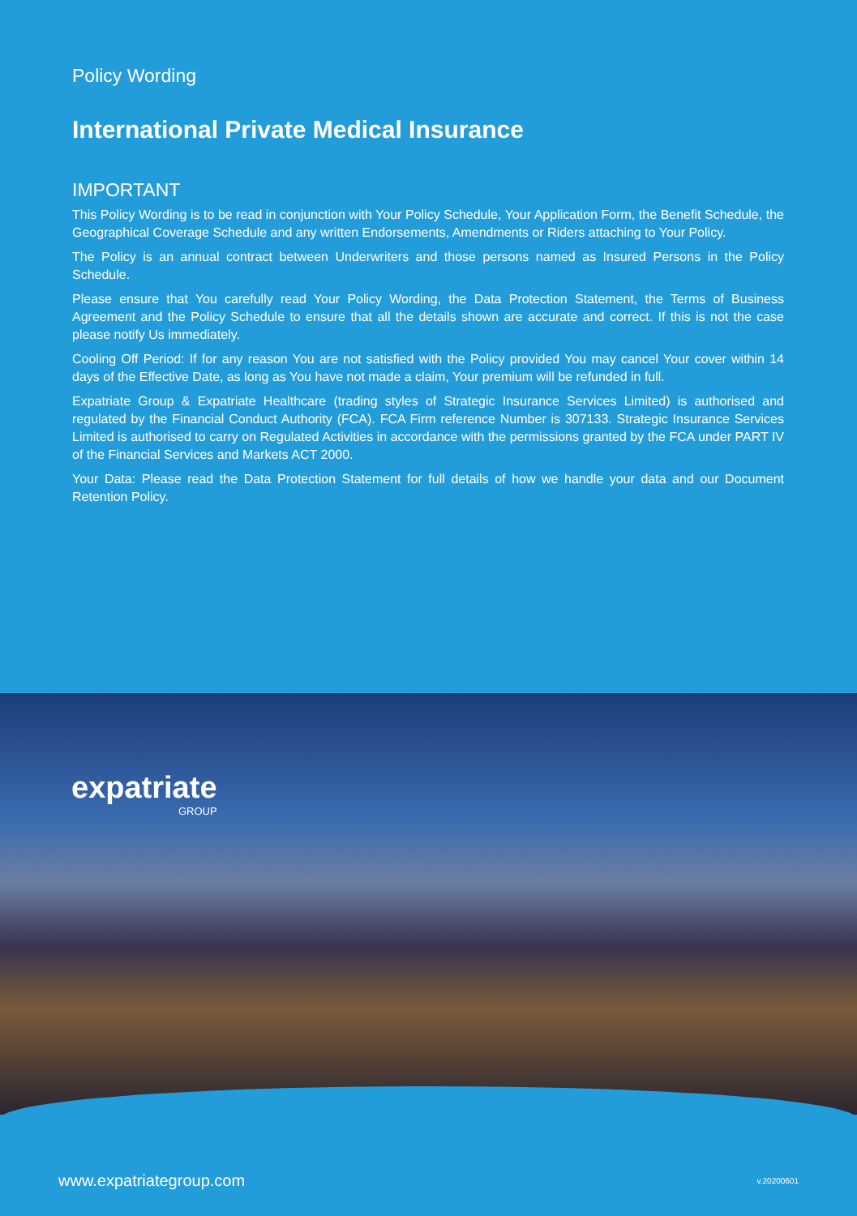Policy Wording
International Private Medical Insurance
IMPORTANT
This Policy Wording is to be read in conjunction with Your Policy Schedule, Your Application Form, the Benefit Schedule, the Geographical Coverage Schedule and any written Endorsements, Amendments or Riders attaching to Your Policy.
The Policy is an annual contract between Underwriters and those persons named as Insured Persons in the Policy Schedule.
Please ensure that You carefully read Your Policy Wording, the Data Protection Statement, the Terms of Business Agreement and the Policy Schedule to ensure that all the details shown are accurate and correct. If this is not the case please notify Us immediately.
Cooling Off Period: If for any reason You are not satisfied with the Policy provided You may cancel Your cover within 14 days of the Effective Date, as long as You have not made a claim, Your premium will be refunded in full.
Expatriate Group & Expatriate Healthcare (trading styles of Strategic Insurance Services Limited) is authorised and regulated by the Financial Conduct Authority (FCA). FCA Firm reference Number is 307133. Strategic Insurance Services Limited is authorised to carry on Regulated Activities in accordance with the permissions granted by the FCA under PART IV of the Financial Services and Markets ACT 2000.
Your Data: Please read the Data Protection Statement for full details of how we handle your data and our Document Retention Policy.
expatriate
GROUP
www.expatriategroup.com v.20200601